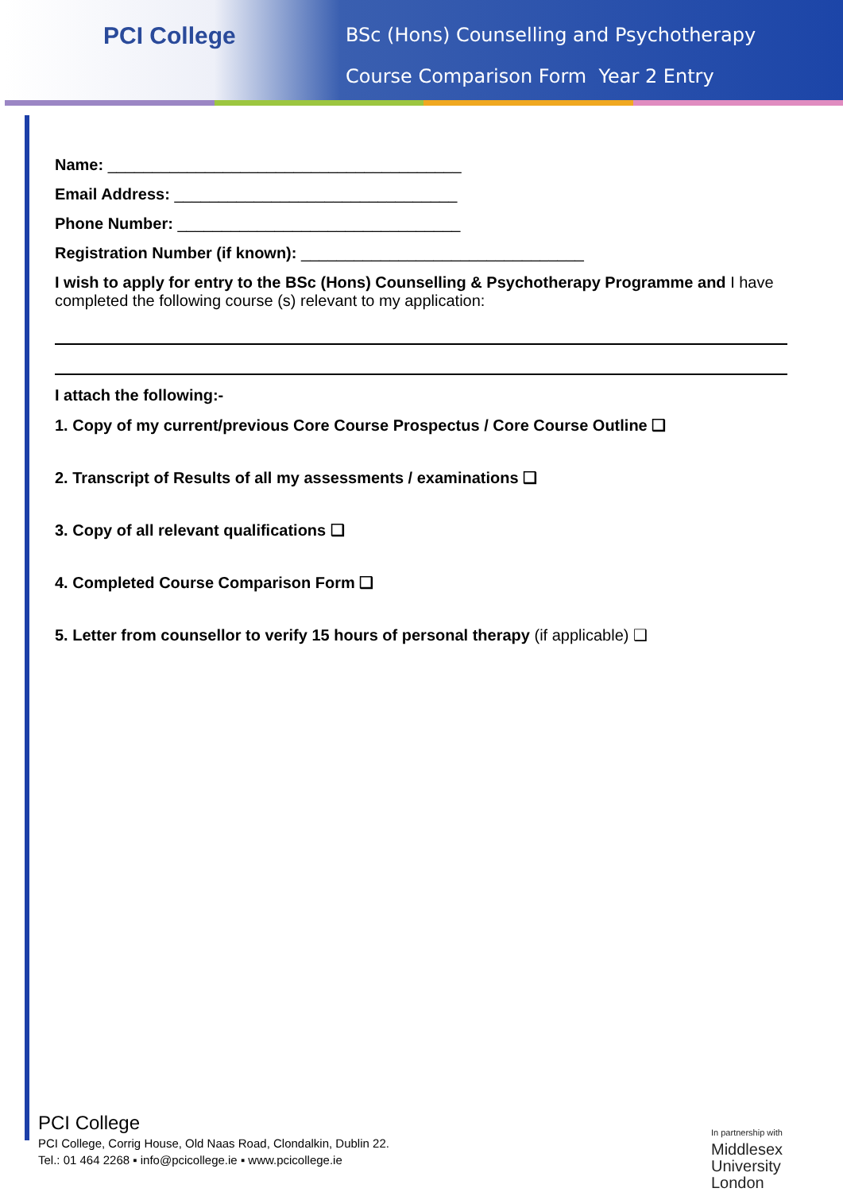PCI College
BSc (Hons) Counselling and Psychotherapy
Course Comparison Form Year 2 Entry
Name: ________________________________________
Email Address: ________________________________
Phone Number: ________________________________
Registration Number (if known): ________________________________
I wish to apply for entry to the BSc (Hons) Counselling & Psychotherapy Programme and I have completed the following course (s) relevant to my application:
I attach the following:-
1. Copy of my current/previous Core Course Prospectus / Core Course Outline ❑
2. Transcript of Results of all my assessments / examinations ❑
3. Copy of all relevant qualifications ❑
4. Completed Course Comparison Form ❑
5. Letter from counsellor to verify 15 hours of personal therapy (if applicable) ❑
PCI College
PCI College, Corrig House, Old Naas Road, Clondalkin, Dublin 22.
Tel.: 01 464 2268 ▪ info@pcicollege.ie ▪ www.pcicollege.ie
In partnership with
Middlesex
University
London